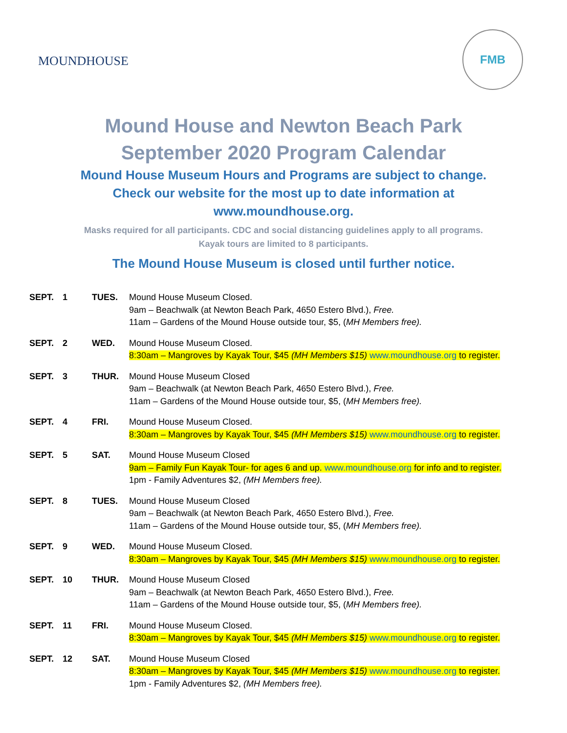MOUNDHOUSE
FMB
Mound House and Newton Beach Park
September 2020 Program Calendar
Mound House Museum Hours and Programs are subject to change.
Check our website for the most up to date information at
www.moundhouse.org.
Masks required for all participants. CDC and social distancing guidelines apply to all programs.
Kayak tours are limited to 8 participants.
The Mound House Museum is closed until further notice.
| SEPT. | 1 | TUES. | Mound House Museum Closed. 9am – Beachwalk (at Newton Beach Park, 4650 Estero Blvd.), Free. 11am – Gardens of the Mound House outside tour, $5, ( MH Members free). |
| SEPT. | 2 | WED. | Mound House Museum Closed. 8:30am – Mangroves by Kayak Tour, $45 (MH Members $15) www.moundhouse.org to register. |
| SEPT. | 3 | THUR. | Mound House Museum Closed 9am – Beachwalk (at Newton Beach Park, 4650 Estero Blvd.), Free. 11am – Gardens of the Mound House outside tour, $5, ( MH Members free). |
| SEPT. | 4 | FRI. | Mound House Museum Closed. 8:30am – Mangroves by Kayak Tour, $45 (MH Members $15) www.moundhouse.org to register. |
| SEPT. | 5 | SAT. | Mound House Museum Closed 9am – Family Fun Kayak Tour- for ages 6 and up. www.moundhouse.org for info and to register. 1pm - Family Adventures $2, (MH Members free). |
| SEPT. | 8 | TUES. | Mound House Museum Closed 9am – Beachwalk (at Newton Beach Park, 4650 Estero Blvd.), Free. 11am – Gardens of the Mound House outside tour, $5, ( MH Members free). |
| SEPT. | 9 | WED. | Mound House Museum Closed. 8:30am – Mangroves by Kayak Tour, $45 (MH Members $15) www.moundhouse.org to register. |
| SEPT. | 10 | THUR. | Mound House Museum Closed 9am – Beachwalk (at Newton Beach Park, 4650 Estero Blvd.), Free. 11am – Gardens of the Mound House outside tour, $5, ( MH Members free). |
| SEPT. | 11 | FRI. | Mound House Museum Closed. 8:30am – Mangroves by Kayak Tour, $45 (MH Members $15) www.moundhouse.org to register. |
| SEPT. | 12 | SAT. | Mound House Museum Closed 8:30am – Mangroves by Kayak Tour, $45 (MH Members $15) www.moundhouse.org to register. 1pm - Family Adventures $2, (MH Members free). |